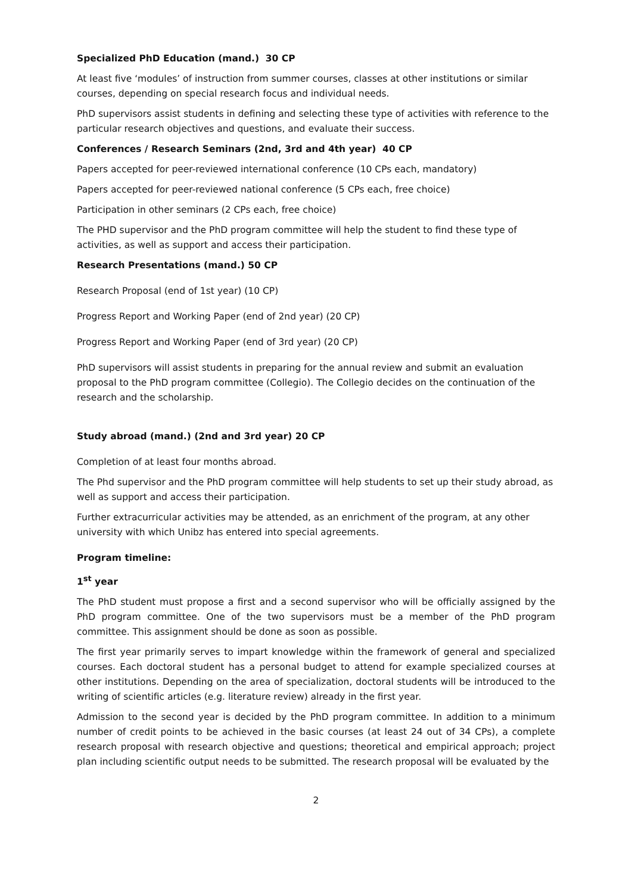Specialized PhD Education (mand.) 30 CP
At least five ‘modules’ of instruction from summer courses, classes at other institutions or similar courses, depending on special research focus and individual needs.
PhD supervisors assist students in defining and selecting these type of activities with reference to the particular research objectives and questions, and evaluate their success.
Conferences / Research Seminars (2nd, 3rd and 4th year) 40 CP
Papers accepted for peer-reviewed international conference (10 CPs each, mandatory)
Papers accepted for peer-reviewed national conference (5 CPs each, free choice)
Participation in other seminars (2 CPs each, free choice)
The PHD supervisor and the PhD program committee will help the student to find these type of activities, as well as support and access their participation.
Research Presentations (mand.) 50 CP
Research Proposal (end of 1st year) (10 CP)
Progress Report and Working Paper (end of 2nd year) (20 CP)
Progress Report and Working Paper (end of 3rd year) (20 CP)
PhD supervisors will assist students in preparing for the annual review and submit an evaluation proposal to the PhD program committee (Collegio). The Collegio decides on the continuation of the research and the scholarship.
Study abroad (mand.) (2nd and 3rd year) 20 CP
Completion of at least four months abroad.
The Phd supervisor and the PhD program committee will help students to set up their study abroad, as well as support and access their participation.
Further extracurricular activities may be attended, as an enrichment of the program, at any other university with which Unibz has entered into special agreements.
Program timeline:
1<sup>st</sup> year
The PhD student must propose a first and a second supervisor who will be officially assigned by the PhD program committee. One of the two supervisors must be a member of the PhD program committee. This assignment should be done as soon as possible.
The first year primarily serves to impart knowledge within the framework of general and specialized courses. Each doctoral student has a personal budget to attend for example specialized courses at other institutions. Depending on the area of specialization, doctoral students will be introduced to the writing of scientific articles (e.g. literature review) already in the first year.
Admission to the second year is decided by the PhD program committee. In addition to a minimum number of credit points to be achieved in the basic courses (at least 24 out of 34 CPs), a complete research proposal with research objective and questions; theoretical and empirical approach; project plan including scientific output needs to be submitted. The research proposal will be evaluated by the
2